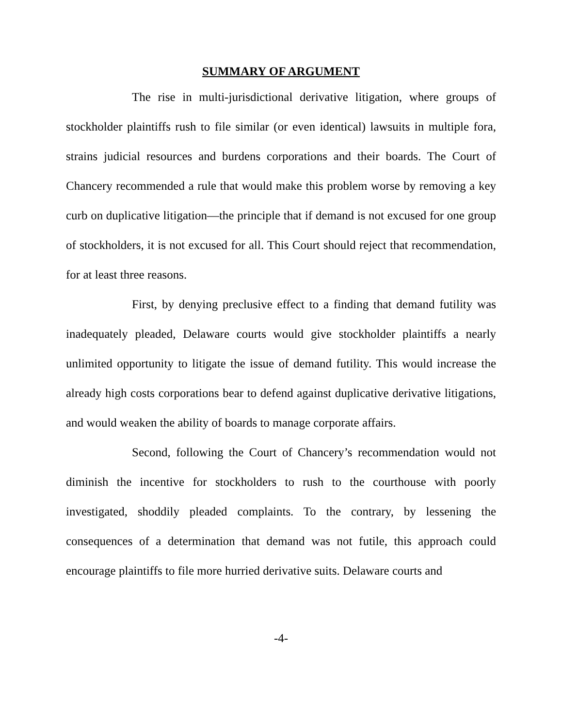SUMMARY OF ARGUMENT
The rise in multi-jurisdictional derivative litigation, where groups of stockholder plaintiffs rush to file similar (or even identical) lawsuits in multiple fora, strains judicial resources and burdens corporations and their boards. The Court of Chancery recommended a rule that would make this problem worse by removing a key curb on duplicative litigation—the principle that if demand is not excused for one group of stockholders, it is not excused for all. This Court should reject that recommendation, for at least three reasons.
First, by denying preclusive effect to a finding that demand futility was inadequately pleaded, Delaware courts would give stockholder plaintiffs a nearly unlimited opportunity to litigate the issue of demand futility. This would increase the already high costs corporations bear to defend against duplicative derivative litigations, and would weaken the ability of boards to manage corporate affairs.
Second, following the Court of Chancery’s recommendation would not diminish the incentive for stockholders to rush to the courthouse with poorly investigated, shoddily pleaded complaints. To the contrary, by lessening the consequences of a determination that demand was not futile, this approach could encourage plaintiffs to file more hurried derivative suits. Delaware courts and
-4-